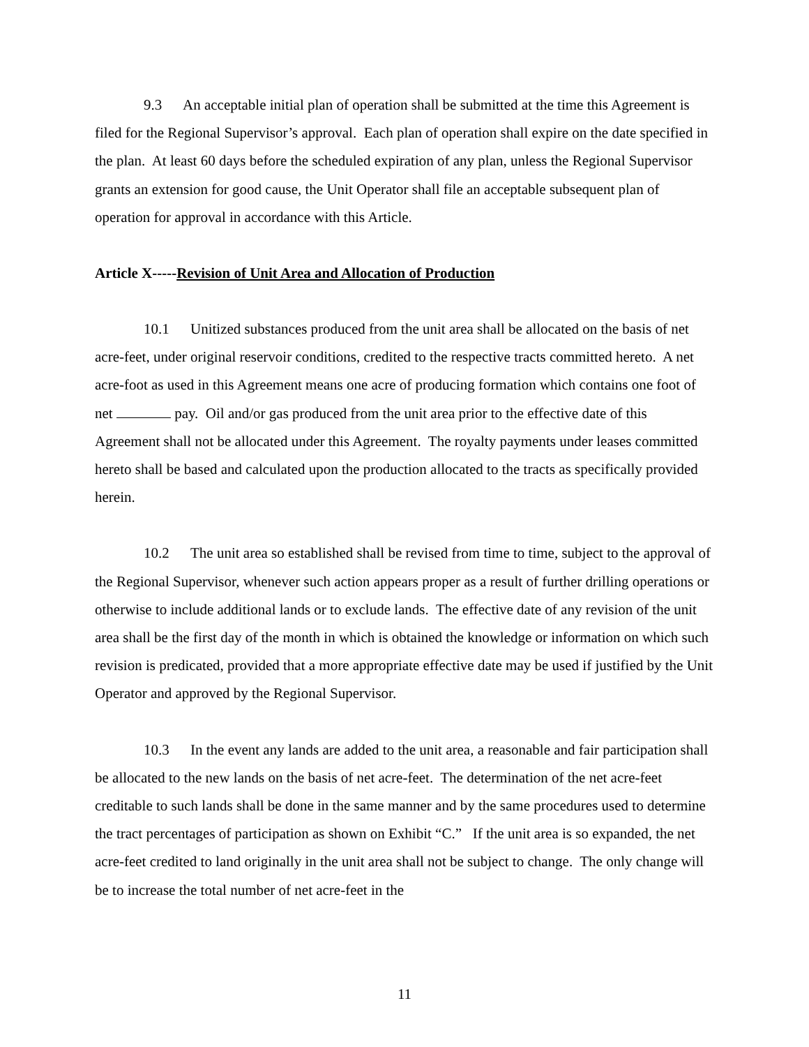9.3 An acceptable initial plan of operation shall be submitted at the time this Agreement is filed for the Regional Supervisor’s approval. Each plan of operation shall expire on the date specified in the plan. At least 60 days before the scheduled expiration of any plan, unless the Regional Supervisor grants an extension for good cause, the Unit Operator shall file an acceptable subsequent plan of operation for approval in accordance with this Article.
Article X-----Revision of Unit Area and Allocation of Production
10.1 Unitized substances produced from the unit area shall be allocated on the basis of net acre-feet, under original reservoir conditions, credited to the respective tracts committed hereto. A net acre-foot as used in this Agreement means one acre of producing formation which contains one foot of net pay. Oil and/or gas produced from the unit area prior to the effective date of this Agreement shall not be allocated under this Agreement. The royalty payments under leases committed hereto shall be based and calculated upon the production allocated to the tracts as specifically provided herein.
10.2 The unit area so established shall be revised from time to time, subject to the approval of the Regional Supervisor, whenever such action appears proper as a result of further drilling operations or otherwise to include additional lands or to exclude lands. The effective date of any revision of the unit area shall be the first day of the month in which is obtained the knowledge or information on which such revision is predicated, provided that a more appropriate effective date may be used if justified by the Unit Operator and approved by the Regional Supervisor.
10.3 In the event any lands are added to the unit area, a reasonable and fair participation shall be allocated to the new lands on the basis of net acre-feet. The determination of the net acre-feet creditable to such lands shall be done in the same manner and by the same procedures used to determine the tract percentages of participation as shown on Exhibit “C.” If the unit area is so expanded, the net acre-feet credited to land originally in the unit area shall not be subject to change. The only change will be to increase the total number of net acre-feet in the
11